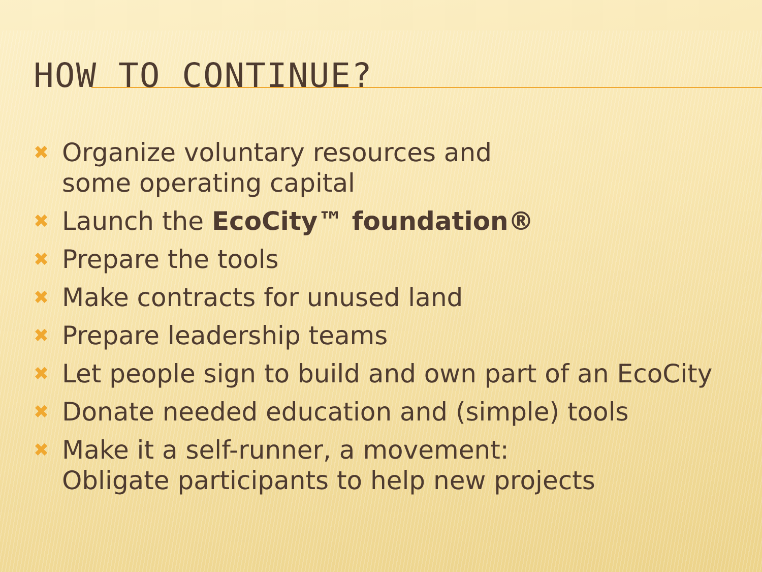HOW TO CONTINUE?
✖ Organize voluntary resources and
some operating capital
✖ Launch the EcoCity™ foundation®
✖ Prepare the tools
✖ Make contracts for unused land
✖ Prepare leadership teams
✖ Let people sign to build and own part of an EcoCity
✖ Donate needed education and (simple) tools
✖ Make it a self-runner, a movement:
Obligate participants to help new projects